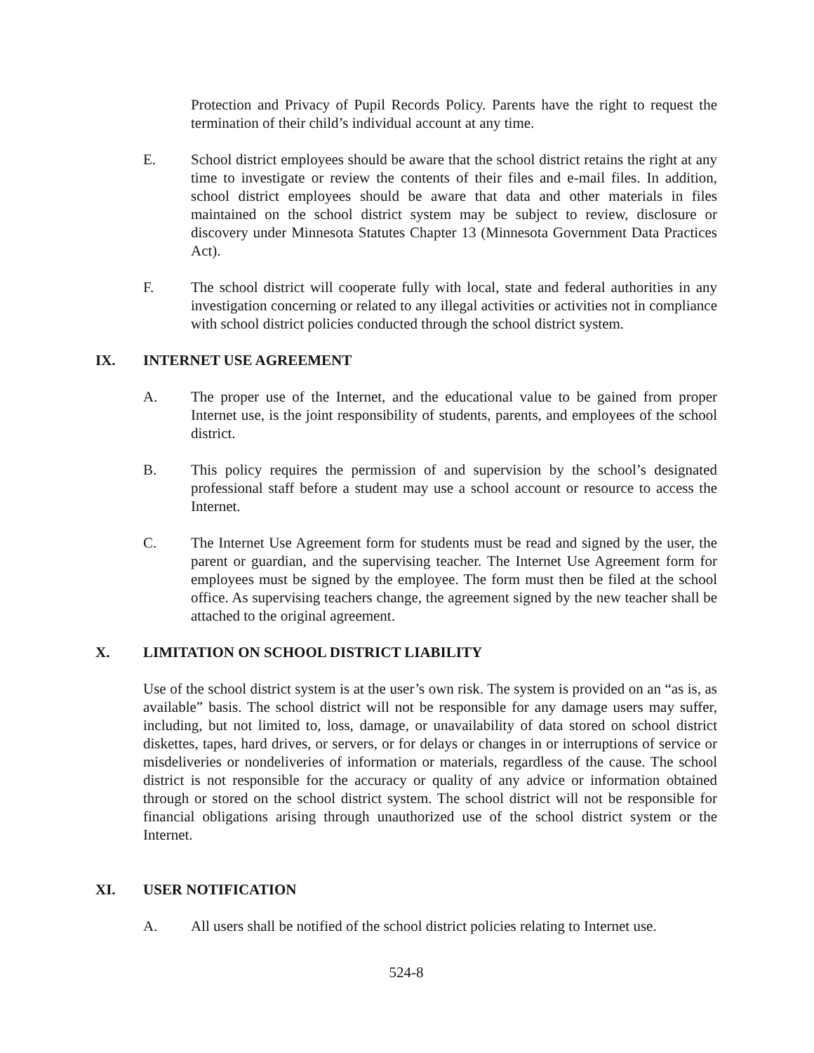Protection and Privacy of Pupil Records Policy. Parents have the right to request the termination of their child’s individual account at any time.
E. School district employees should be aware that the school district retains the right at any time to investigate or review the contents of their files and e-mail files. In addition, school district employees should be aware that data and other materials in files maintained on the school district system may be subject to review, disclosure or discovery under Minnesota Statutes Chapter 13 (Minnesota Government Data Practices Act).
F. The school district will cooperate fully with local, state and federal authorities in any investigation concerning or related to any illegal activities or activities not in compliance with school district policies conducted through the school district system.
IX. INTERNET USE AGREEMENT
A. The proper use of the Internet, and the educational value to be gained from proper Internet use, is the joint responsibility of students, parents, and employees of the school district.
B. This policy requires the permission of and supervision by the school’s designated professional staff before a student may use a school account or resource to access the Internet.
C. The Internet Use Agreement form for students must be read and signed by the user, the parent or guardian, and the supervising teacher. The Internet Use Agreement form for employees must be signed by the employee. The form must then be filed at the school office. As supervising teachers change, the agreement signed by the new teacher shall be attached to the original agreement.
X. LIMITATION ON SCHOOL DISTRICT LIABILITY
Use of the school district system is at the user’s own risk. The system is provided on an “as is, as available” basis. The school district will not be responsible for any damage users may suffer, including, but not limited to, loss, damage, or unavailability of data stored on school district diskettes, tapes, hard drives, or servers, or for delays or changes in or interruptions of service or misdeliveries or nondeliveries of information or materials, regardless of the cause. The school district is not responsible for the accuracy or quality of any advice or information obtained through or stored on the school district system. The school district will not be responsible for financial obligations arising through unauthorized use of the school district system or the Internet.
XI. USER NOTIFICATION
A. All users shall be notified of the school district policies relating to Internet use.
524-8